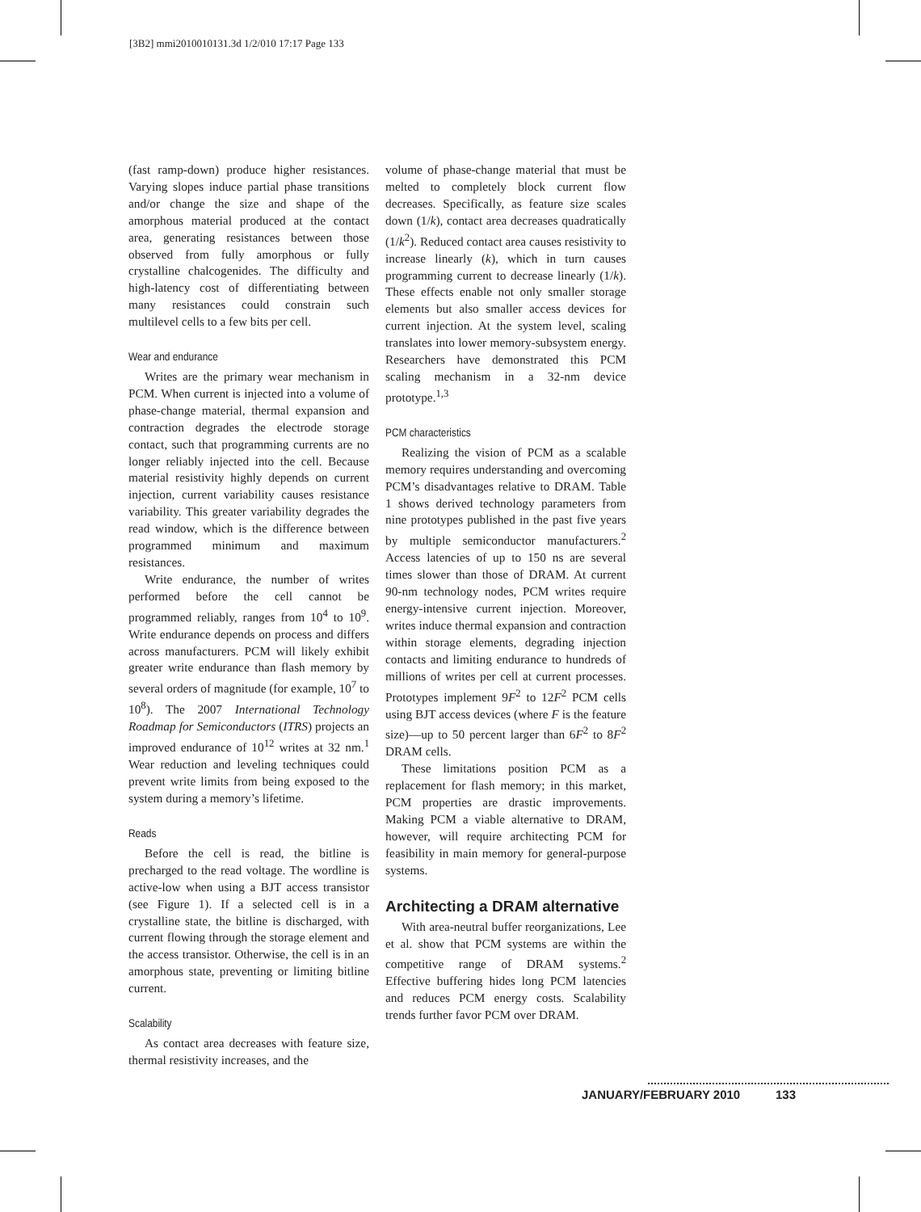[3B2] mmi2010010131.3d 1/2/010 17:17 Page 133
(fast ramp-down) produce higher resistances. Varying slopes induce partial phase transitions and/or change the size and shape of the amorphous material produced at the contact area, generating resistances between those observed from fully amorphous or fully crystalline chalcogenides. The difficulty and high-latency cost of differentiating between many resistances could constrain such multilevel cells to a few bits per cell.
Wear and endurance
Writes are the primary wear mechanism in PCM. When current is injected into a volume of phase-change material, thermal expansion and contraction degrades the electrode storage contact, such that programming currents are no longer reliably injected into the cell. Because material resistivity highly depends on current injection, current variability causes resistance variability. This greater variability degrades the read window, which is the difference between programmed minimum and maximum resistances.
Write endurance, the number of writes performed before the cell cannot be programmed reliably, ranges from 10<sup>4</sup> to 10<sup>9</sup>. Write endurance depends on process and differs across manufacturers. PCM will likely exhibit greater write endurance than flash memory by several orders of magnitude (for example, 10<sup>7</sup> to 10<sup>8</sup>). The 2007 International Technology Roadmap for Semiconductors (ITRS) projects an improved endurance of 10<sup>12</sup> writes at 32 nm.<sup>1</sup> Wear reduction and leveling techniques could prevent write limits from being exposed to the system during a memory’s lifetime.
Reads
Before the cell is read, the bitline is precharged to the read voltage. The wordline is active-low when using a BJT access transistor (see Figure 1). If a selected cell is in a crystalline state, the bitline is discharged, with current flowing through the storage element and the access transistor. Otherwise, the cell is in an amorphous state, preventing or limiting bitline current.
Scalability
As contact area decreases with feature size, thermal resistivity increases, and the
volume of phase-change material that must be melted to completely block current flow decreases. Specifically, as feature size scales down (1/k), contact area decreases quadratically (1/k<sup>2</sup>). Reduced contact area causes resistivity to increase linearly (k), which in turn causes programming current to decrease linearly (1/k). These effects enable not only smaller storage elements but also smaller access devices for current injection. At the system level, scaling translates into lower memory-subsystem energy. Researchers have demonstrated this PCM scaling mechanism in a 32-nm device prototype.<sup>1,3</sup>
PCM characteristics
Realizing the vision of PCM as a scalable memory requires understanding and overcoming PCM’s disadvantages relative to DRAM. Table 1 shows derived technology parameters from nine prototypes published in the past five years by multiple semiconductor manufacturers.<sup>2</sup> Access latencies of up to 150 ns are several times slower than those of DRAM. At current 90-nm technology nodes, PCM writes require energy-intensive current injection. Moreover, writes induce thermal expansion and contraction within storage elements, degrading injection contacts and limiting endurance to hundreds of millions of writes per cell at current processes. Prototypes implement 9F<sup>2</sup> to 12F<sup>2</sup> PCM cells using BJT access devices (where F is the feature size)—up to 50 percent larger than 6F<sup>2</sup> to 8F<sup>2</sup> DRAM cells.
These limitations position PCM as a replacement for flash memory; in this market, PCM properties are drastic improvements. Making PCM a viable alternative to DRAM, however, will require architecting PCM for feasibility in main memory for general-purpose systems.
Architecting a DRAM alternative
With area-neutral buffer reorganizations, Lee et al. show that PCM systems are within the competitive range of DRAM systems.<sup>2</sup> Effective buffering hides long PCM latencies and reduces PCM energy costs. Scalability trends further favor PCM over DRAM.
JANUARY/FEBRUARY 2010 133